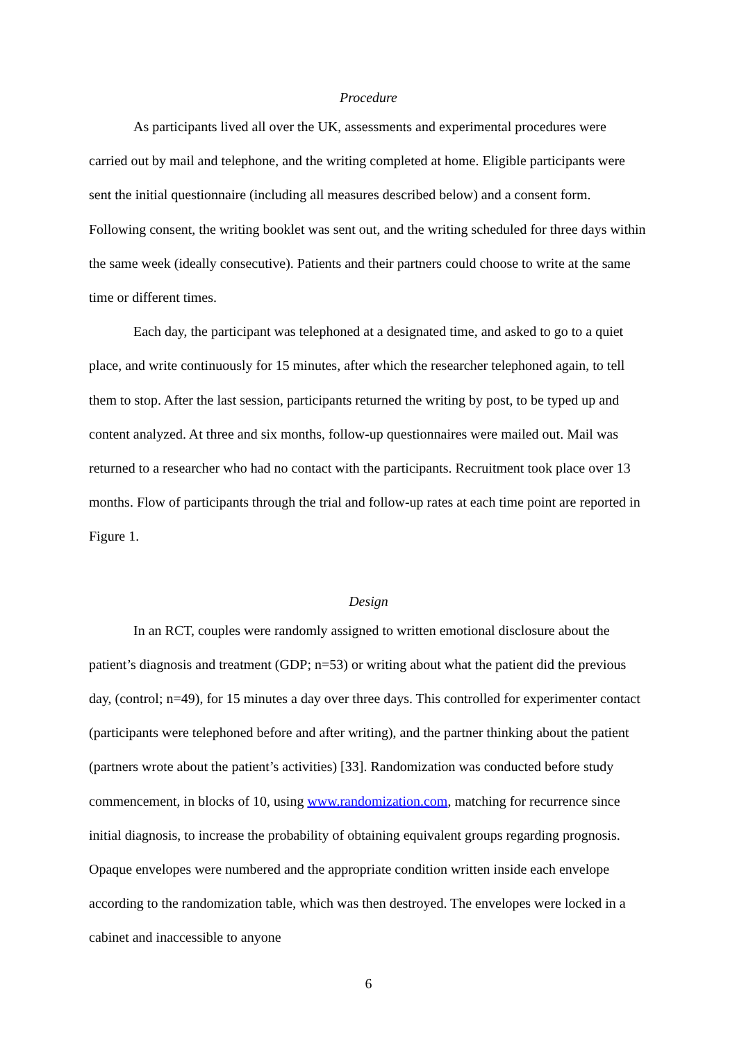Procedure
As participants lived all over the UK, assessments and experimental procedures were carried out by mail and telephone, and the writing completed at home. Eligible participants were sent the initial questionnaire (including all measures described below) and a consent form. Following consent, the writing booklet was sent out, and the writing scheduled for three days within the same week (ideally consecutive). Patients and their partners could choose to write at the same time or different times.
Each day, the participant was telephoned at a designated time, and asked to go to a quiet place, and write continuously for 15 minutes, after which the researcher telephoned again, to tell them to stop. After the last session, participants returned the writing by post, to be typed up and content analyzed. At three and six months, follow-up questionnaires were mailed out. Mail was returned to a researcher who had no contact with the participants. Recruitment took place over 13 months. Flow of participants through the trial and follow-up rates at each time point are reported in Figure 1.
Design
In an RCT, couples were randomly assigned to written emotional disclosure about the patient’s diagnosis and treatment (GDP; n=53) or writing about what the patient did the previous day, (control; n=49), for 15 minutes a day over three days. This controlled for experimenter contact (participants were telephoned before and after writing), and the partner thinking about the patient (partners wrote about the patient’s activities) [33]. Randomization was conducted before study commencement, in blocks of 10, using www.randomization.com, matching for recurrence since initial diagnosis, to increase the probability of obtaining equivalent groups regarding prognosis. Opaque envelopes were numbered and the appropriate condition written inside each envelope according to the randomization table, which was then destroyed. The envelopes were locked in a cabinet and inaccessible to anyone
6